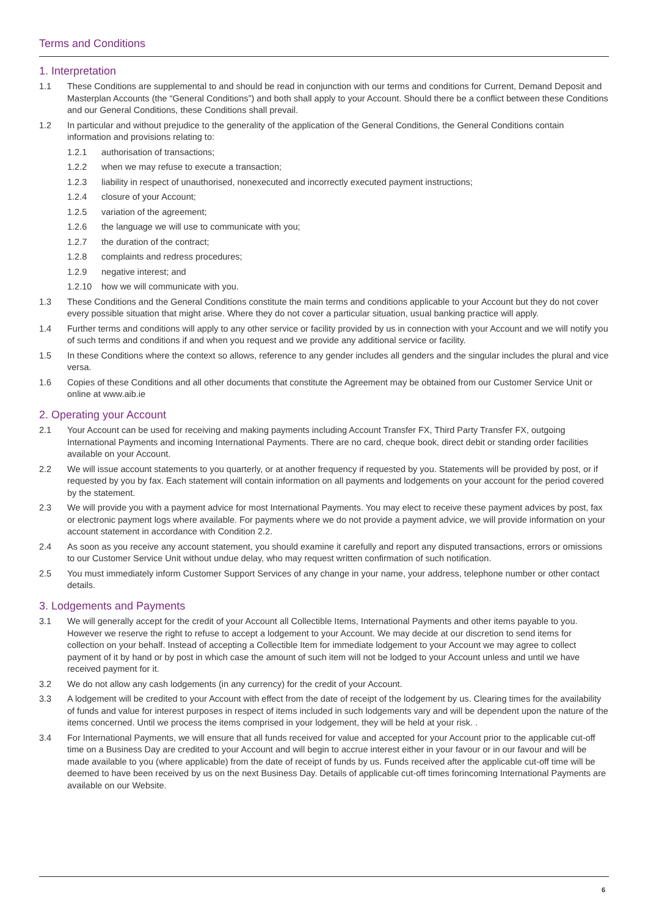Terms and Conditions
1. Interpretation
1.1 These Conditions are supplemental to and should be read in conjunction with our terms and conditions for Current, Demand Deposit and Masterplan Accounts (the “General Conditions”) and both shall apply to your Account. Should there be a conflict between these Conditions and our General Conditions, these Conditions shall prevail.
1.2 In particular and without prejudice to the generality of the application of the General Conditions, the General Conditions contain information and provisions relating to:
1.2.1 authorisation of transactions;
1.2.2 when we may refuse to execute a transaction;
1.2.3 liability in respect of unauthorised, nonexecuted and incorrectly executed payment instructions;
1.2.4 closure of your Account;
1.2.5 variation of the agreement;
1.2.6 the language we will use to communicate with you;
1.2.7 the duration of the contract;
1.2.8 complaints and redress procedures;
1.2.9 negative interest; and
1.2.10 how we will communicate with you.
1.3 These Conditions and the General Conditions constitute the main terms and conditions applicable to your Account but they do not cover every possible situation that might arise. Where they do not cover a particular situation, usual banking practice will apply.
1.4 Further terms and conditions will apply to any other service or facility provided by us in connection with your Account and we will notify you of such terms and conditions if and when you request and we provide any additional service or facility.
1.5 In these Conditions where the context so allows, reference to any gender includes all genders and the singular includes the plural and vice versa.
1.6 Copies of these Conditions and all other documents that constitute the Agreement may be obtained from our Customer Service Unit or online at www.aib.ie
2. Operating your Account
2.1 Your Account can be used for receiving and making payments including Account Transfer FX, Third Party Transfer FX, outgoing International Payments and incoming International Payments. There are no card, cheque book, direct debit or standing order facilities available on your Account.
2.2 We will issue account statements to you quarterly, or at another frequency if requested by you. Statements will be provided by post, or if requested by you by fax. Each statement will contain information on all payments and lodgements on your account for the period covered by the statement.
2.3 We will provide you with a payment advice for most International Payments. You may elect to receive these payment advices by post, fax or electronic payment logs where available. For payments where we do not provide a payment advice, we will provide information on your account statement in accordance with Condition 2.2.
2.4 As soon as you receive any account statement, you should examine it carefully and report any disputed transactions, errors or omissions to our Customer Service Unit without undue delay, who may request written confirmation of such notification.
2.5 You must immediately inform Customer Support Services of any change in your name, your address, telephone number or other contact details.
3. Lodgements and Payments
3.1 We will generally accept for the credit of your Account all Collectible Items, International Payments and other items payable to you. However we reserve the right to refuse to accept a lodgement to your Account. We may decide at our discretion to send items for collection on your behalf. Instead of accepting a Collectible Item for immediate lodgement to your Account we may agree to collect payment of it by hand or by post in which case the amount of such item will not be lodged to your Account unless and until we have received payment for it.
3.2 We do not allow any cash lodgements (in any currency) for the credit of your Account.
3.3 A lodgement will be credited to your Account with effect from the date of receipt of the lodgement by us. Clearing times for the availability of funds and value for interest purposes in respect of items included in such lodgements vary and will be dependent upon the nature of the items concerned. Until we process the items comprised in your lodgement, they will be held at your risk. .
3.4 For International Payments, we will ensure that all funds received for value and accepted for your Account prior to the applicable cut-off time on a Business Day are credited to your Account and will begin to accrue interest either in your favour or in our favour and will be made available to you (where applicable) from the date of receipt of funds by us. Funds received after the applicable cut-off time will be deemed to have been received by us on the next Business Day. Details of applicable cut-off times forincoming International Payments are available on our Website.
6